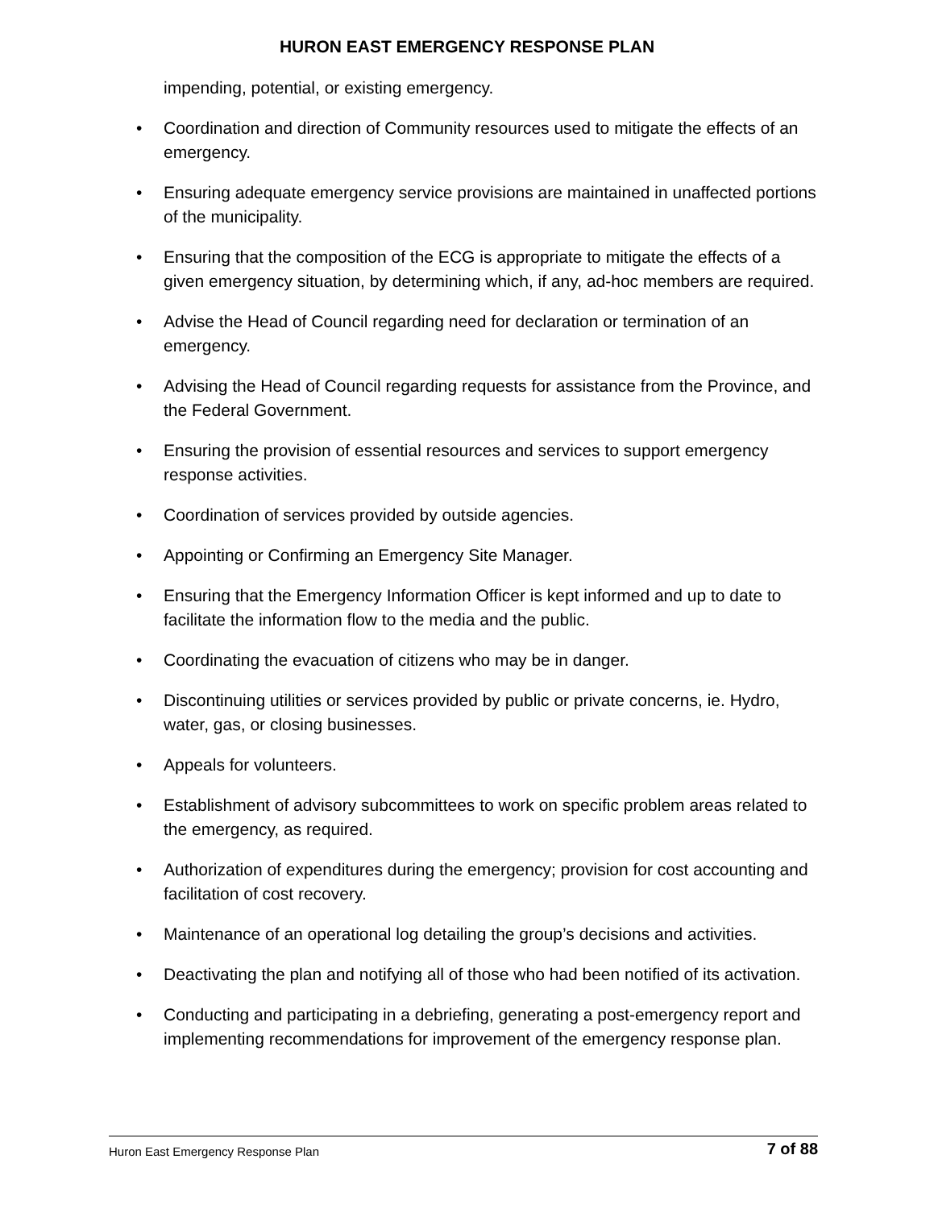HURON EAST EMERGENCY RESPONSE PLAN
impending, potential, or existing emergency.
• Coordination and direction of Community resources used to mitigate the effects of an emergency.
• Ensuring adequate emergency service provisions are maintained in unaffected portions of the municipality.
• Ensuring that the composition of the ECG is appropriate to mitigate the effects of a given emergency situation, by determining which, if any, ad-hoc members are required.
• Advise the Head of Council regarding need for declaration or termination of an emergency.
• Advising the Head of Council regarding requests for assistance from the Province, and the Federal Government.
• Ensuring the provision of essential resources and services to support emergency response activities.
• Coordination of services provided by outside agencies.
• Appointing or Confirming an Emergency Site Manager.
• Ensuring that the Emergency Information Officer is kept informed and up to date to facilitate the information flow to the media and the public.
• Coordinating the evacuation of citizens who may be in danger.
• Discontinuing utilities or services provided by public or private concerns, ie. Hydro, water, gas, or closing businesses.
• Appeals for volunteers.
• Establishment of advisory subcommittees to work on specific problem areas related to the emergency, as required.
• Authorization of expenditures during the emergency; provision for cost accounting and facilitation of cost recovery.
• Maintenance of an operational log detailing the group’s decisions and activities.
• Deactivating the plan and notifying all of those who had been notified of its activation.
• Conducting and participating in a debriefing, generating a post-emergency report and implementing recommendations for improvement of the emergency response plan.
Huron East Emergency Response Plan
7 of 88